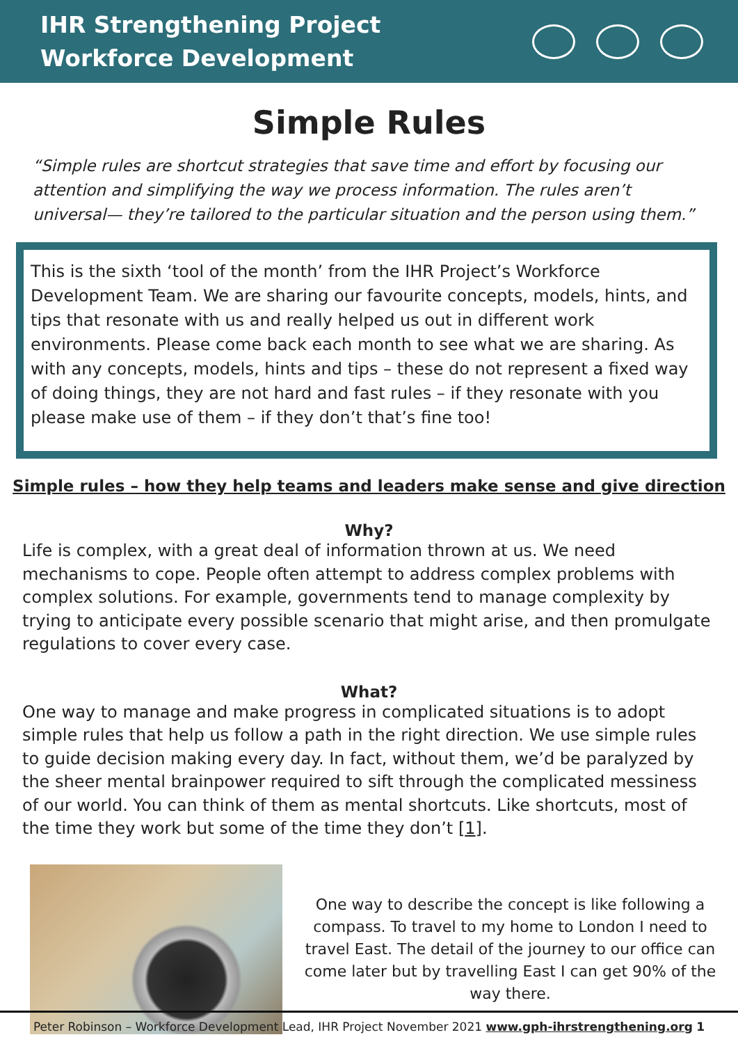IHR Strengthening Project
Workforce Development
Simple Rules
“Simple rules are shortcut strategies that save time and effort by focusing our attention and simplifying the way we process information. The rules aren’t universal— they’re tailored to the particular situation and the person using them.”
This is the sixth ‘tool of the month’ from the IHR Project’s Workforce Development Team. We are sharing our favourite concepts, models, hints, and tips that resonate with us and really helped us out in different work environments. Please come back each month to see what we are sharing. As with any concepts, models, hints and tips – these do not represent a fixed way of doing things, they are not hard and fast rules – if they resonate with you please make use of them – if they don’t that’s fine too!
Simple rules – how they help teams and leaders make sense and give direction
Why?
Life is complex, with a great deal of information thrown at us. We need mechanisms to cope. People often attempt to address complex problems with complex solutions. For example, governments tend to manage complexity by trying to anticipate every possible scenario that might arise, and then promulgate regulations to cover every case.
What?
One way to manage and make progress in complicated situations is to adopt simple rules that help us follow a path in the right direction. We use simple rules to guide decision making every day. In fact, without them, we’d be paralyzed by the sheer mental brainpower required to sift through the complicated messiness of our world. You can think of them as mental shortcuts. Like shortcuts, most of the time they work but some of the time they don’t [1].
One way to describe the concept is like following a compass. To travel to my home to London I need to travel East. The detail of the journey to our office can come later but by travelling East I can get 90% of the way there.
Peter Robinson – Workforce Development Lead, IHR Project November 2021 www.gph-ihrstrengthening.org 1